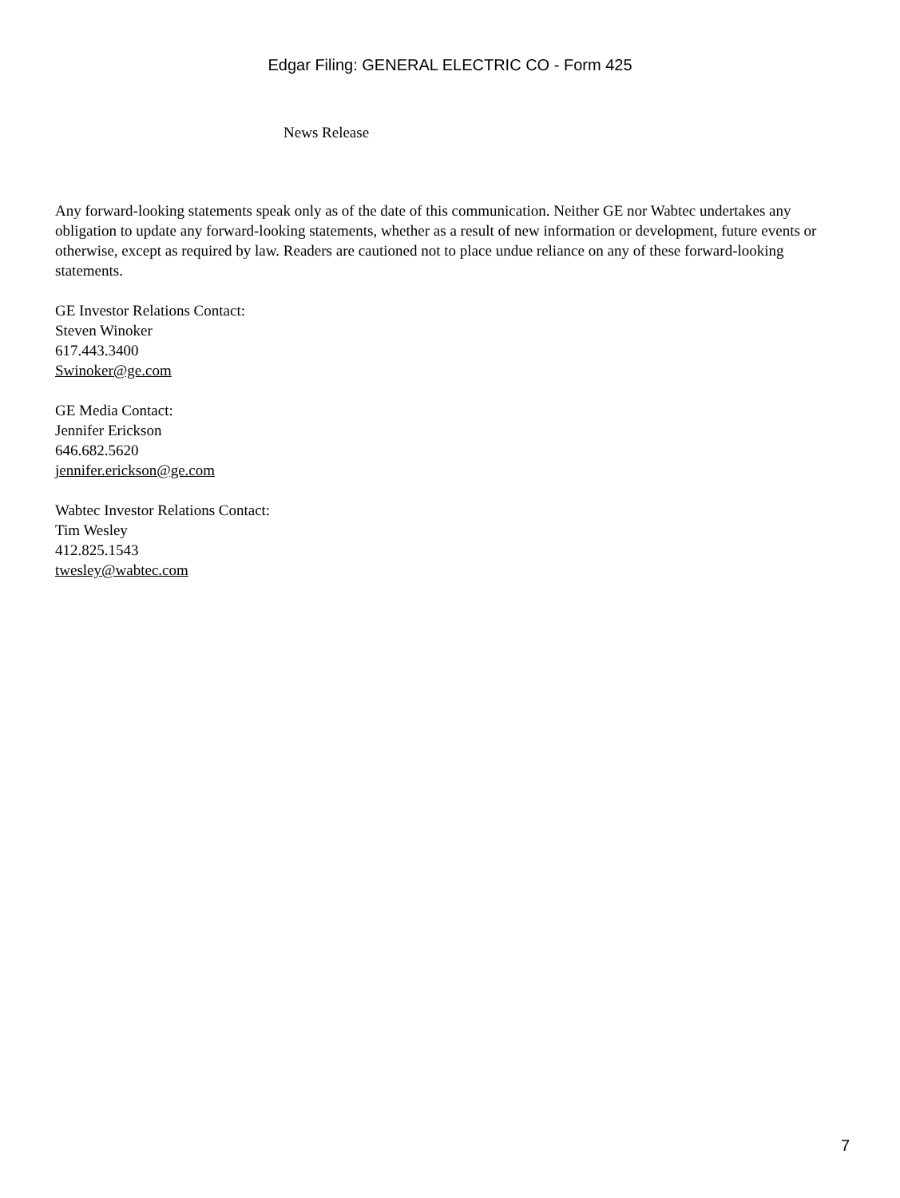Edgar Filing: GENERAL ELECTRIC CO - Form 425
News Release
Any forward-looking statements speak only as of the date of this communication. Neither GE nor Wabtec undertakes any obligation to update any forward-looking statements, whether as a result of new information or development, future events or otherwise, except as required by law. Readers are cautioned not to place undue reliance on any of these forward-looking statements.
GE Investor Relations Contact:
Steven Winoker
617.443.3400
Swinoker@ge.com
GE Media Contact:
Jennifer Erickson
646.682.5620
jennifer.erickson@ge.com
Wabtec Investor Relations Contact:
Tim Wesley
412.825.1543
twesley@wabtec.com
7